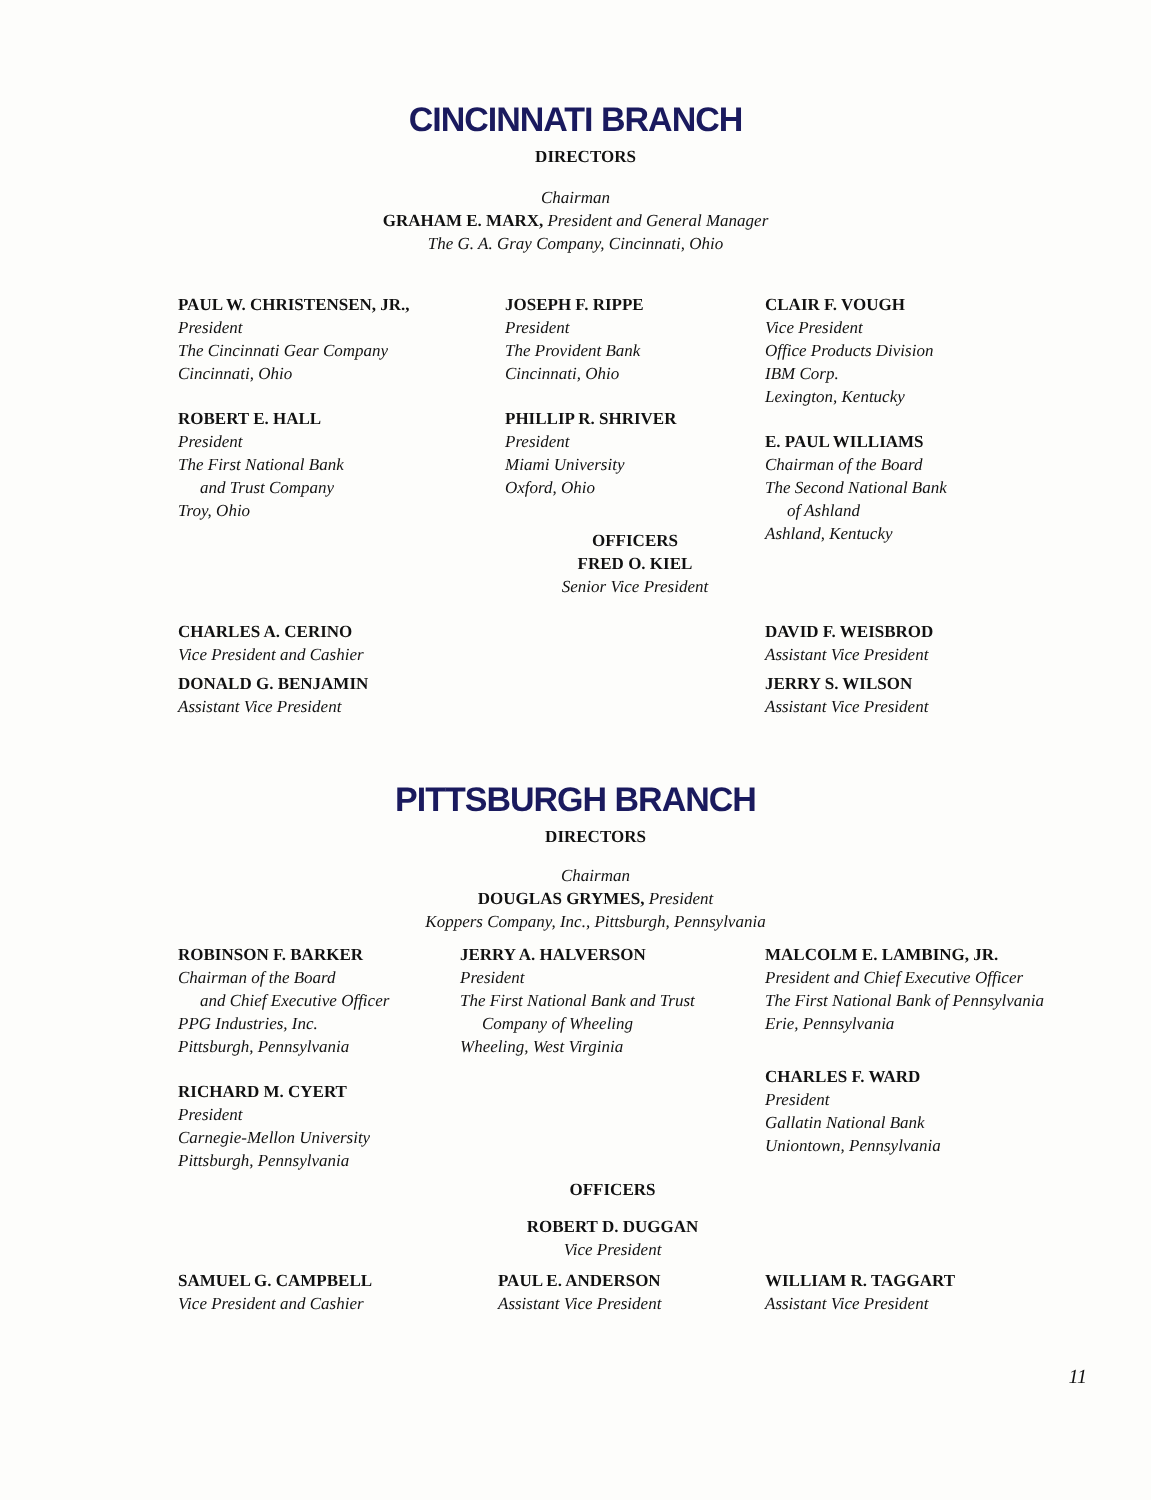CINCINNATI BRANCH
DIRECTORS
Chairman
GRAHAM E. MARX, President and General Manager
The G. A. Gray Company, Cincinnati, Ohio
PAUL W. CHRISTENSEN, JR.,
President
The Cincinnati Gear Company
Cincinnati, Ohio
ROBERT E. HALL
President
The First National Bank
and Trust Company
Troy, Ohio
JOSEPH F. RIPPE
President
The Provident Bank
Cincinnati, Ohio
PHILLIP R. SHRIVER
President
Miami University
Oxford, Ohio
OFFICERS
FRED O. KIEL
Senior Vice President
CLAIR F. VOUGH
Vice President
Office Products Division
IBM Corp.
Lexington, Kentucky
E. PAUL WILLIAMS
Chairman of the Board
The Second National Bank
of Ashland
Ashland, Kentucky
CHARLES A. CERINO
Vice President and Cashier
DONALD G. BENJAMIN
Assistant Vice President
DAVID F. WEISBROD
Assistant Vice President
JERRY S. WILSON
Assistant Vice President
PITTSBURGH BRANCH
DIRECTORS
Chairman
DOUGLAS GRYMES, President
Koppers Company, Inc., Pittsburgh, Pennsylvania
ROBINSON F. BARKER
Chairman of the Board
and Chief Executive Officer
PPG Industries, Inc.
Pittsburgh, Pennsylvania
RICHARD M. CYERT
President
Carnegie-Mellon University
Pittsburgh, Pennsylvania
JERRY A. HALVERSON
President
The First National Bank and Trust
Company of Wheeling
Wheeling, West Virginia
OFFICERS
ROBERT D. DUGGAN
Vice President
MALCOLM E. LAMBING, JR.
President and Chief Executive Officer
The First National Bank of Pennsylvania
Erie, Pennsylvania
CHARLES F. WARD
President
Gallatin National Bank
Uniontown, Pennsylvania
SAMUEL G. CAMPBELL
Vice President and Cashier
PAUL E. ANDERSON
Assistant Vice President
WILLIAM R. TAGGART
Assistant Vice President
11